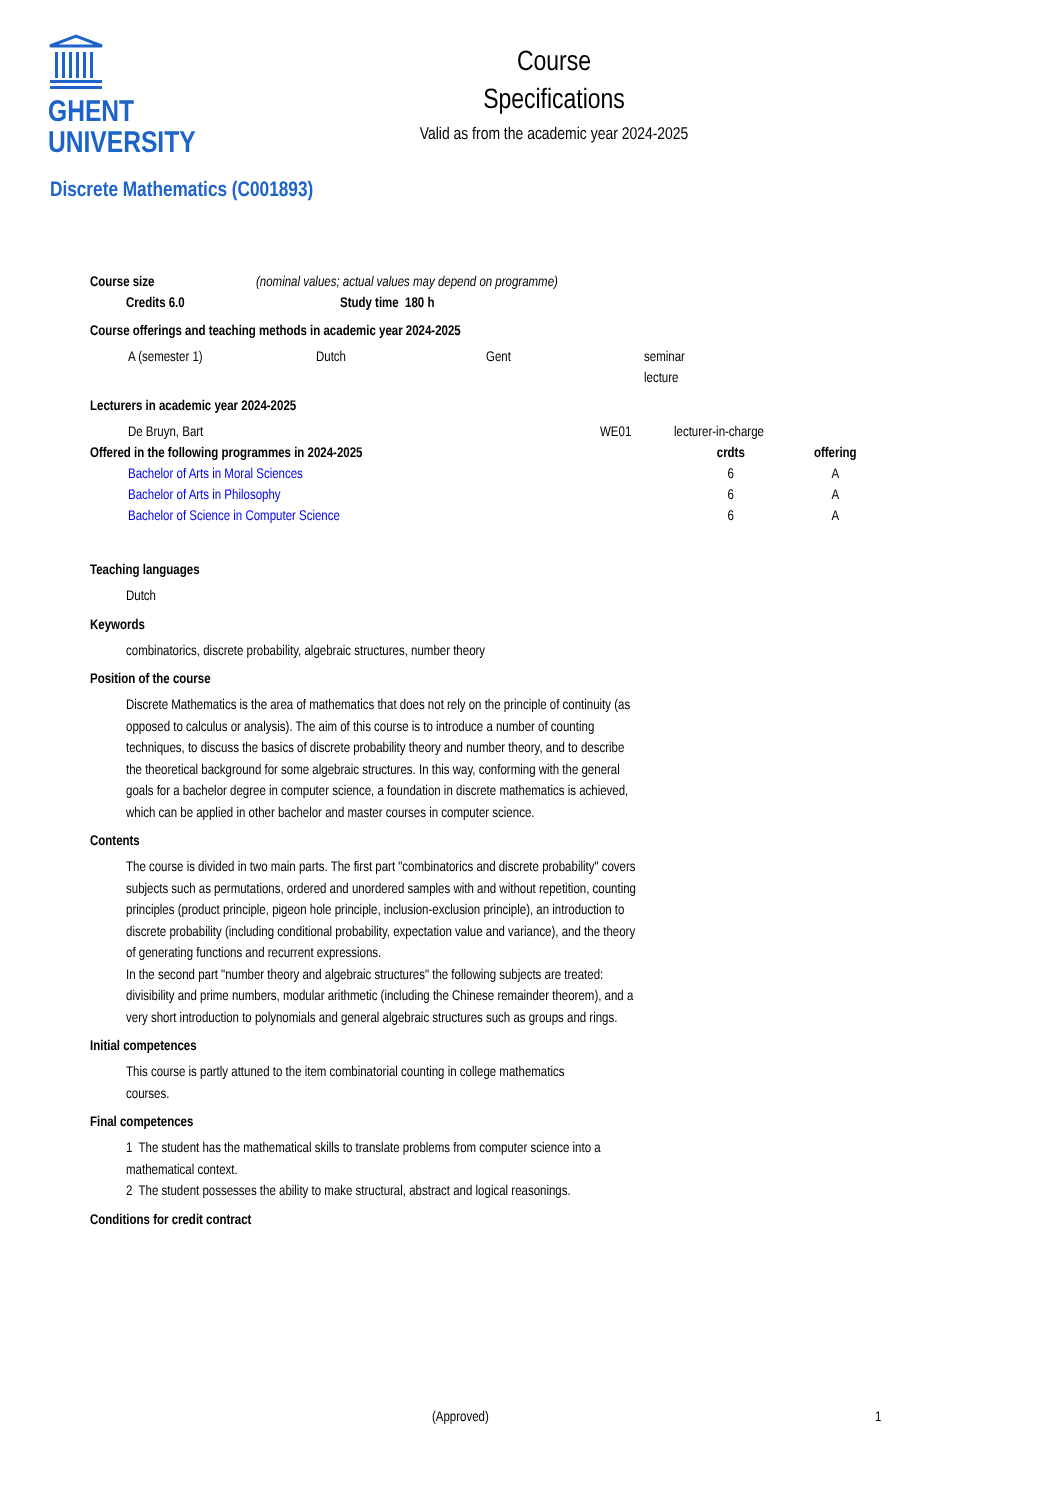GHENT
UNIVERSITY
Course
Specifications
Valid as from the academic year 2024-2025
Discrete Mathematics (C001893)
| Course size | (nominal values; actual values may depend on programme) |
| Credits 6.0 | Study time 180 h |
| --- | --- |
Course offerings and teaching methods in academic year 2024-2025
| A (semester 1) | Dutch | Gent | seminar |
| | | | lecture |
Lecturers in academic year 2024-2025
| De Bruyn, Bart | WE01 | lecturer-in-charge |
| Offered in the following programmes in 2024-2025 | crdts | offering |
| --- | --- | --- |
| Bachelor of Arts in Moral Sciences | 6 | A |
| Bachelor of Arts in Philosophy | 6 | A |
| Bachelor of Science in Computer Science | 6 | A |
Teaching languages
Dutch
Keywords
combinatorics, discrete probability, algebraic structures, number theory
Position of the course
Discrete Mathematics is the area of mathematics that does not rely on the principle of continuity (as opposed to calculus or analysis). The aim of this course is to introduce a number of counting techniques, to discuss the basics of discrete probability theory and number theory, and to describe the theoretical background for some algebraic structures. In this way, conforming with the general goals for a bachelor degree in computer science, a foundation in discrete mathematics is achieved, which can be applied in other bachelor and master courses in computer science.
Contents
The course is divided in two main parts. The first part "combinatorics and discrete probability" covers subjects such as permutations, ordered and unordered samples with and without repetition, counting principles (product principle, pigeon hole principle, inclusion-exclusion principle), an introduction to discrete probability (including conditional probability, expectation value and variance), and the theory of generating functions and recurrent expressions.
In the second part "number theory and algebraic structures" the following subjects are treated: divisibility and prime numbers, modular arithmetic (including the Chinese remainder theorem), and a very short introduction to polynomials and general algebraic structures such as groups and rings.
Initial competences
This course is partly attuned to the item combinatorial counting in college mathematics courses.
Final competences
1 The student has the mathematical skills to translate problems from computer science into a mathematical context.
2 The student possesses the ability to make structural, abstract and logical reasonings.
Conditions for credit contract
(Approved) 1